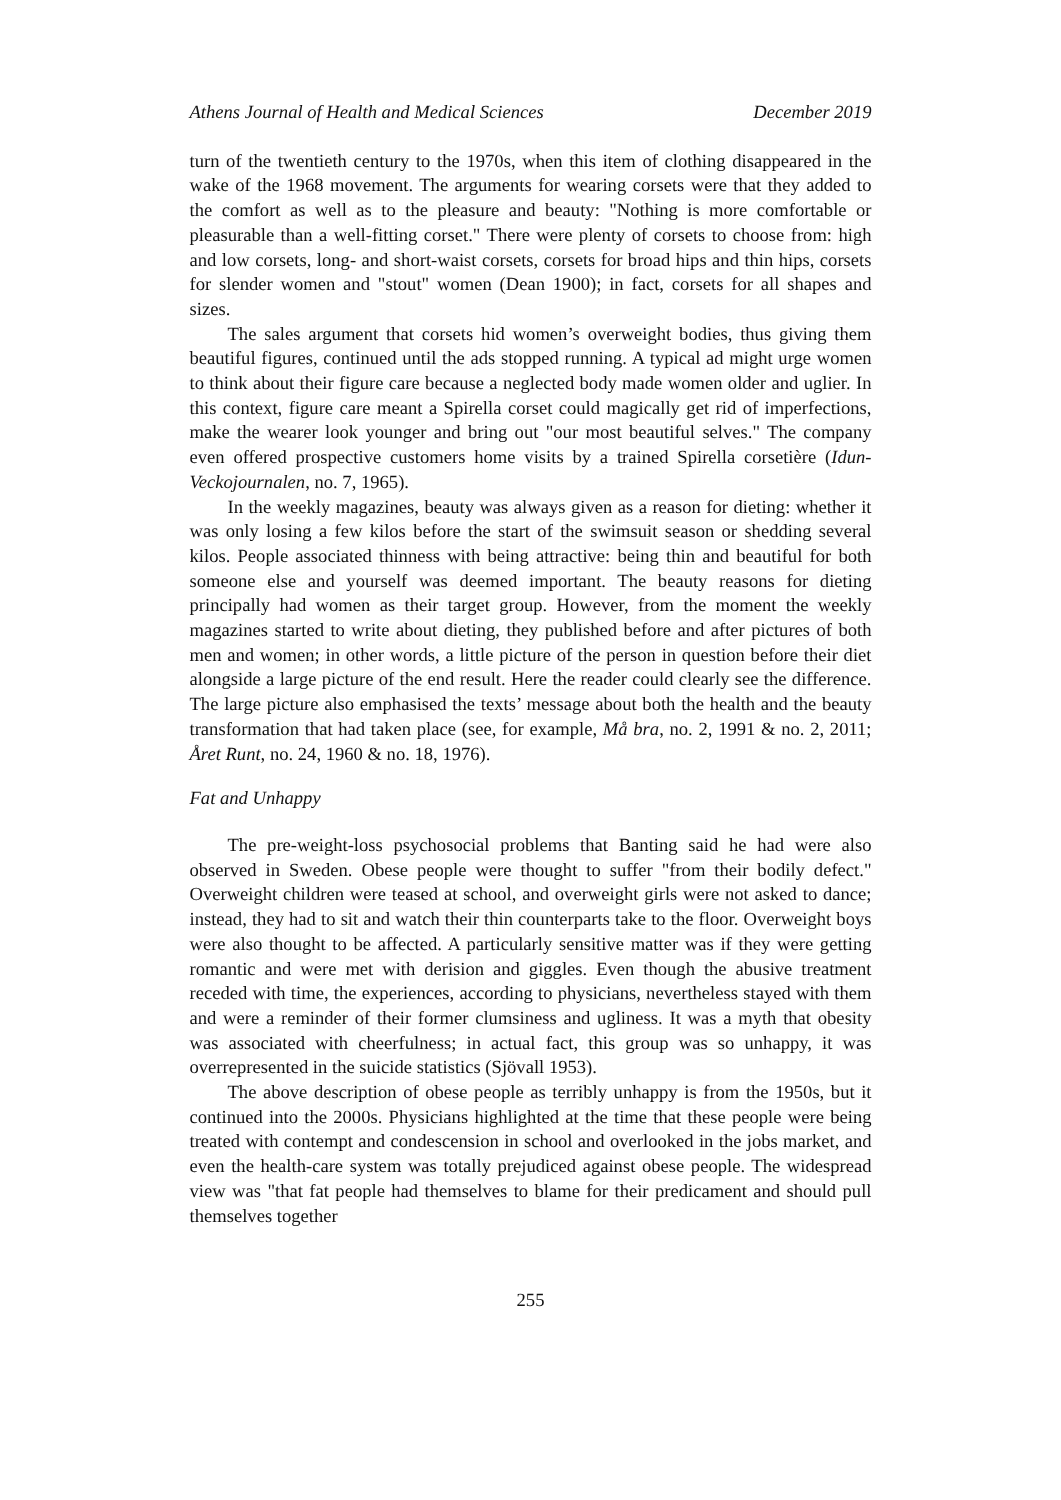Athens Journal of Health and Medical Sciences December 2019
turn of the twentieth century to the 1970s, when this item of clothing disappeared in the wake of the 1968 movement. The arguments for wearing corsets were that they added to the comfort as well as to the pleasure and beauty: "Nothing is more comfortable or pleasurable than a well-fitting corset." There were plenty of corsets to choose from: high and low corsets, long- and short-waist corsets, corsets for broad hips and thin hips, corsets for slender women and "stout" women (Dean 1900); in fact, corsets for all shapes and sizes.
The sales argument that corsets hid women’s overweight bodies, thus giving them beautiful figures, continued until the ads stopped running. A typical ad might urge women to think about their figure care because a neglected body made women older and uglier. In this context, figure care meant a Spirella corset could magically get rid of imperfections, make the wearer look younger and bring out "our most beautiful selves." The company even offered prospective customers home visits by a trained Spirella corsetière (Idun-Veckojournalen, no. 7, 1965).
In the weekly magazines, beauty was always given as a reason for dieting: whether it was only losing a few kilos before the start of the swimsuit season or shedding several kilos. People associated thinness with being attractive: being thin and beautiful for both someone else and yourself was deemed important. The beauty reasons for dieting principally had women as their target group. However, from the moment the weekly magazines started to write about dieting, they published before and after pictures of both men and women; in other words, a little picture of the person in question before their diet alongside a large picture of the end result. Here the reader could clearly see the difference. The large picture also emphasised the texts’ message about both the health and the beauty transformation that had taken place (see, for example, Må bra, no. 2, 1991 & no. 2, 2011; Året Runt, no. 24, 1960 & no. 18, 1976).
Fat and Unhappy
The pre-weight-loss psychosocial problems that Banting said he had were also observed in Sweden. Obese people were thought to suffer "from their bodily defect." Overweight children were teased at school, and overweight girls were not asked to dance; instead, they had to sit and watch their thin counterparts take to the floor. Overweight boys were also thought to be affected. A particularly sensitive matter was if they were getting romantic and were met with derision and giggles. Even though the abusive treatment receded with time, the experiences, according to physicians, nevertheless stayed with them and were a reminder of their former clumsiness and ugliness. It was a myth that obesity was associated with cheerfulness; in actual fact, this group was so unhappy, it was overrepresented in the suicide statistics (Sjövall 1953).
The above description of obese people as terribly unhappy is from the 1950s, but it continued into the 2000s. Physicians highlighted at the time that these people were being treated with contempt and condescension in school and overlooked in the jobs market, and even the health-care system was totally prejudiced against obese people. The widespread view was "that fat people had themselves to blame for their predicament and should pull themselves together
255